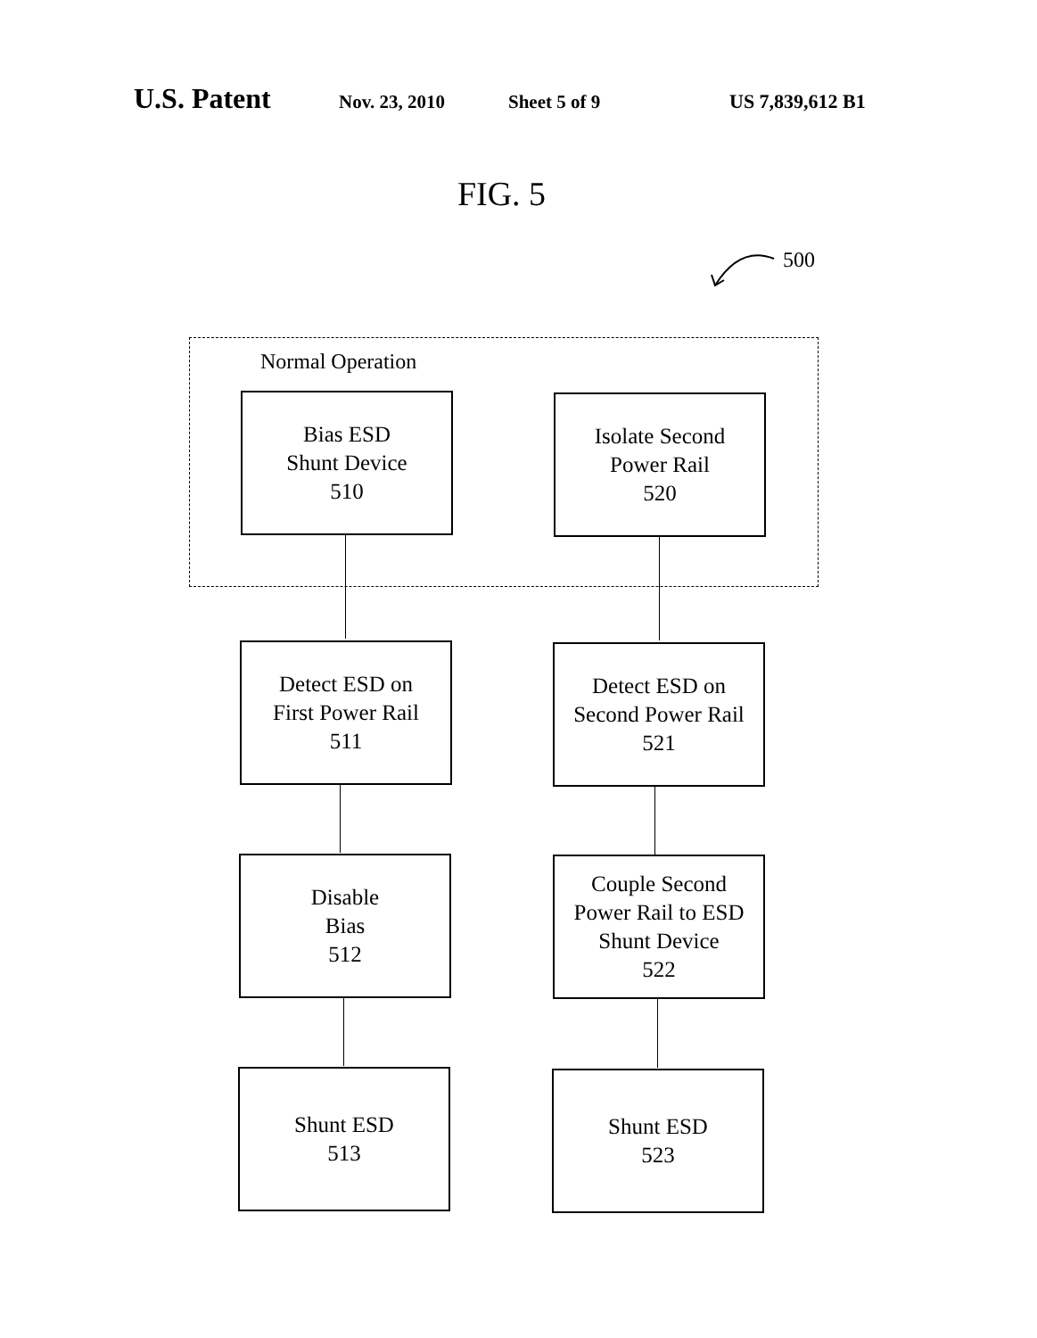U.S. Patent Nov. 23, 2010 Sheet 5 of 9 US 7,839,612 B1
FIG. 5
500
Normal Operation
Bias ESD
Shunt Device
510
Isolate Second
Power Rail
520
Detect ESD on
First Power Rail
511
Detect ESD on
Second Power Rail
521
Disable
Bias
512
Couple Second
Power Rail to ESD
Shunt Device
522
Shunt ESD
513
Shunt ESD
523